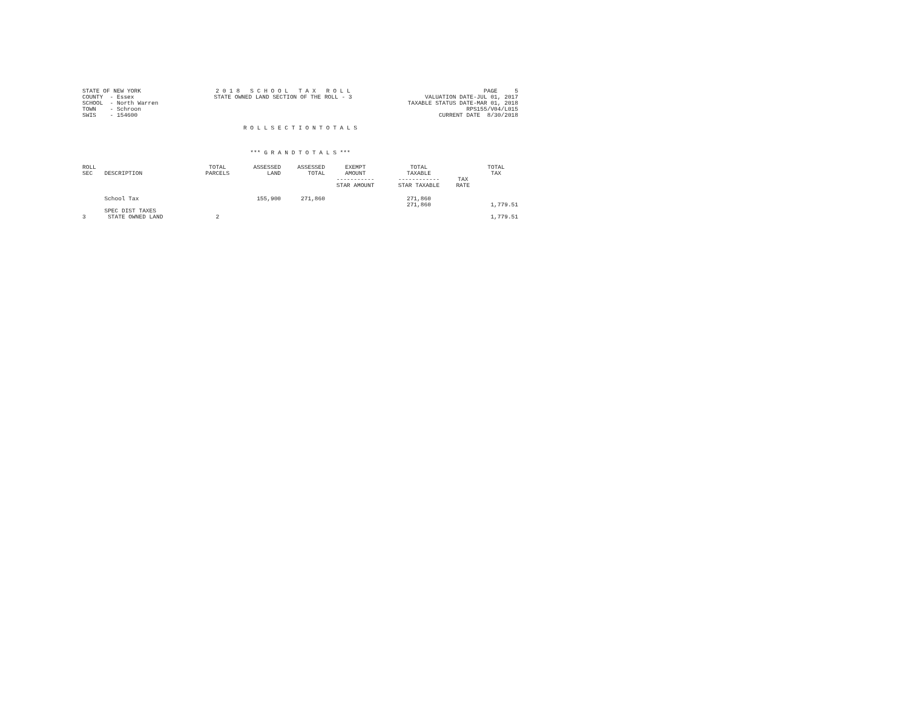STATE OF NEW YORK
COUNTY  - Essex
SCHOOL  - North Warren
TOWN    - Schroon
SWIS    - 154600
2 0 1 8   S C H O O L   T A X   R O L L
STATE OWNED LAND SECTION OF THE ROLL - 3
PAGE     5
VALUATION DATE-JUL 01, 2017
TAXABLE STATUS DATE-MAR 01, 2018
RPS155/V04/L015
CURRENT DATE  8/30/2018
R O L L S E C T I O N T O T A L S
*** G R A N D T O T A L S ***
| ROLL SEC | DESCRIPTION | TOTAL PARCELS | ASSESSED LAND | ASSESSED TOTAL | EXEMPT AMOUNT ----------- STAR AMOUNT | TOTAL TAXABLE ------------ STAR TAXABLE | TAX RATE | TOTAL TAX |
| --- | --- | --- | --- | --- | --- | --- | --- | --- |
| | School Tax | | 155,900 | 271,860 | | 271,860 271,860 | | 1,779.51 |
| 3 | SPEC DIST TAXES STATE OWNED LAND | 2 | | | | | | 1,779.51 |